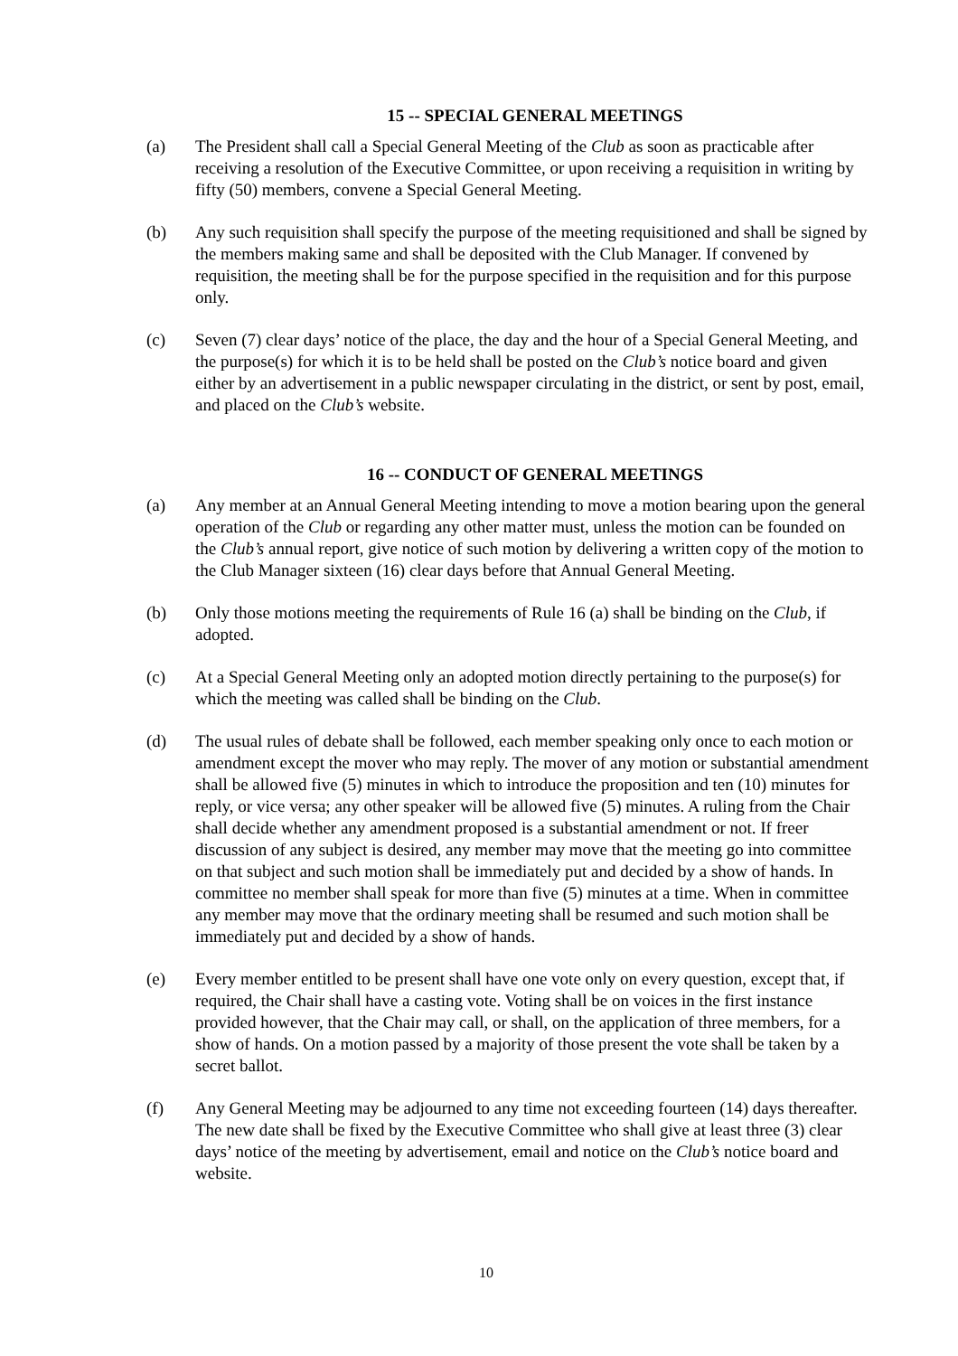15 -- SPECIAL GENERAL MEETINGS
(a) The President shall call a Special General Meeting of the Club as soon as practicable after receiving a resolution of the Executive Committee, or upon receiving a requisition in writing by fifty (50) members, convene a Special General Meeting.
(b) Any such requisition shall specify the purpose of the meeting requisitioned and shall be signed by the members making same and shall be deposited with the Club Manager. If convened by requisition, the meeting shall be for the purpose specified in the requisition and for this purpose only.
(c) Seven (7) clear days’ notice of the place, the day and the hour of a Special General Meeting, and the purpose(s) for which it is to be held shall be posted on the Club’s notice board and given either by an advertisement in a public newspaper circulating in the district, or sent by post, email, and placed on the Club’s website.
16 -- CONDUCT OF GENERAL MEETINGS
(a) Any member at an Annual General Meeting intending to move a motion bearing upon the general operation of the Club or regarding any other matter must, unless the motion can be founded on the Club’s annual report, give notice of such motion by delivering a written copy of the motion to the Club Manager sixteen (16) clear days before that Annual General Meeting.
(b) Only those motions meeting the requirements of Rule 16 (a) shall be binding on the Club, if adopted.
(c) At a Special General Meeting only an adopted motion directly pertaining to the purpose(s) for which the meeting was called shall be binding on the Club.
(d) The usual rules of debate shall be followed, each member speaking only once to each motion or amendment except the mover who may reply. The mover of any motion or substantial amendment shall be allowed five (5) minutes in which to introduce the proposition and ten (10) minutes for reply, or vice versa; any other speaker will be allowed five (5) minutes. A ruling from the Chair shall decide whether any amendment proposed is a substantial amendment or not. If freer discussion of any subject is desired, any member may move that the meeting go into committee on that subject and such motion shall be immediately put and decided by a show of hands. In committee no member shall speak for more than five (5) minutes at a time. When in committee any member may move that the ordinary meeting shall be resumed and such motion shall be immediately put and decided by a show of hands.
(e) Every member entitled to be present shall have one vote only on every question, except that, if required, the Chair shall have a casting vote. Voting shall be on voices in the first instance provided however, that the Chair may call, or shall, on the application of three members, for a show of hands. On a motion passed by a majority of those present the vote shall be taken by a secret ballot.
(f) Any General Meeting may be adjourned to any time not exceeding fourteen (14) days thereafter. The new date shall be fixed by the Executive Committee who shall give at least three (3) clear days’ notice of the meeting by advertisement, email and notice on the Club’s notice board and website.
10